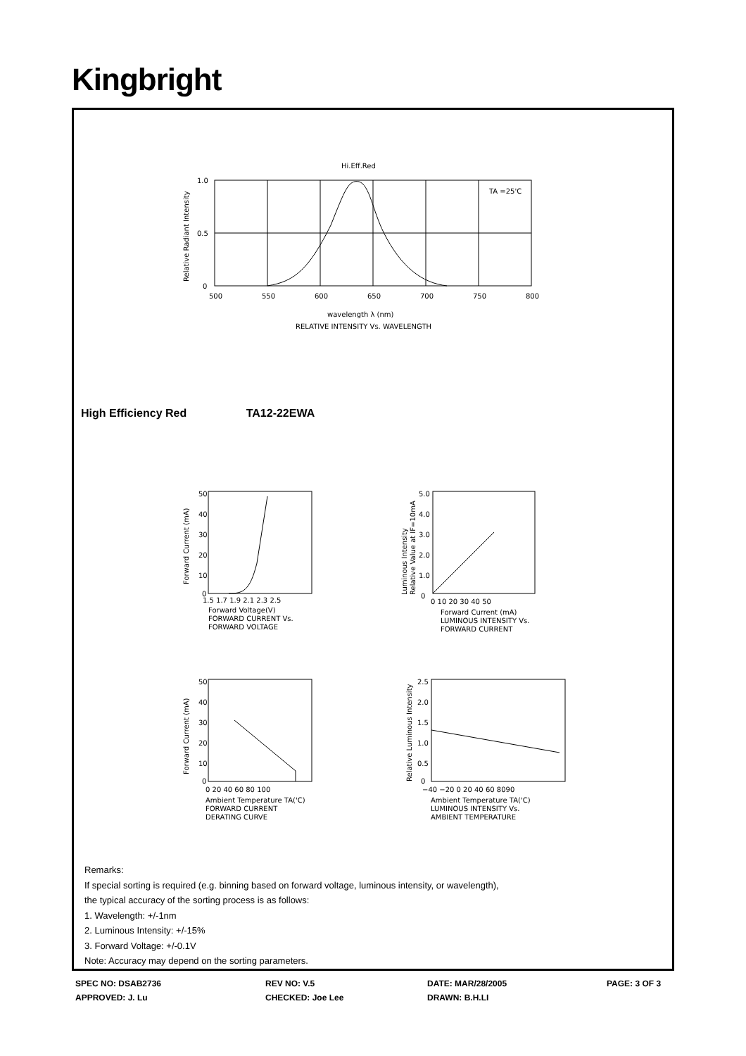Kingbright
Hi.Eff.Red
TA =25'C
1.0
0.5
0
500
550
600
650
700
750
800
Relative Radiant Intensity
wavelength λ (nm)
RELATIVE INTENSITY Vs. WAVELENGTH
50
40
30
20
10
0
1.5 1.7 1.9 2.1 2.3 2.5
Forward Current (mA)
Forward Voltage(V)
FORWARD CURRENT Vs.
FORWARD VOLTAGE
5.0
4.0
3.0
2.0
1.0
0
0 10 20 30 40 50
Luminous Intensity
Relative Value at IF=10mA
Forward Current (mA)
LUMINOUS INTENSITY Vs.
FORWARD CURRENT
50
40
30
20
10
0
0 20 40 60 80 100
Forward Current (mA)
Ambient Temperature TA('C)
FORWARD CURRENT
DERATING CURVE
2.5
2.0
1.5
1.0
0.5
0
−40 −20 0 20 40 60 8090
Relative Luminous Intensity
Ambient Temperature TA('C)
LUMINOUS INTENSITY Vs.
AMBIENT TEMPERATURE
High Efficiency Red TA12-22EWA
Remarks:
If special sorting is required (e.g. binning based on forward voltage, luminous intensity, or wavelength),
the typical accuracy of the sorting process is as follows:
1. Wavelength: +/-1nm
2. Luminous Intensity: +/-15%
3. Forward Voltage: +/-0.1V
Note: Accuracy may depend on the sorting parameters.
SPEC NO: DSAB2736
REV NO: V.5
DATE: MAR/28/2005
PAGE: 3 OF 3
APPROVED: J. Lu
CHECKED: Joe Lee
DRAWN: B.H.LI